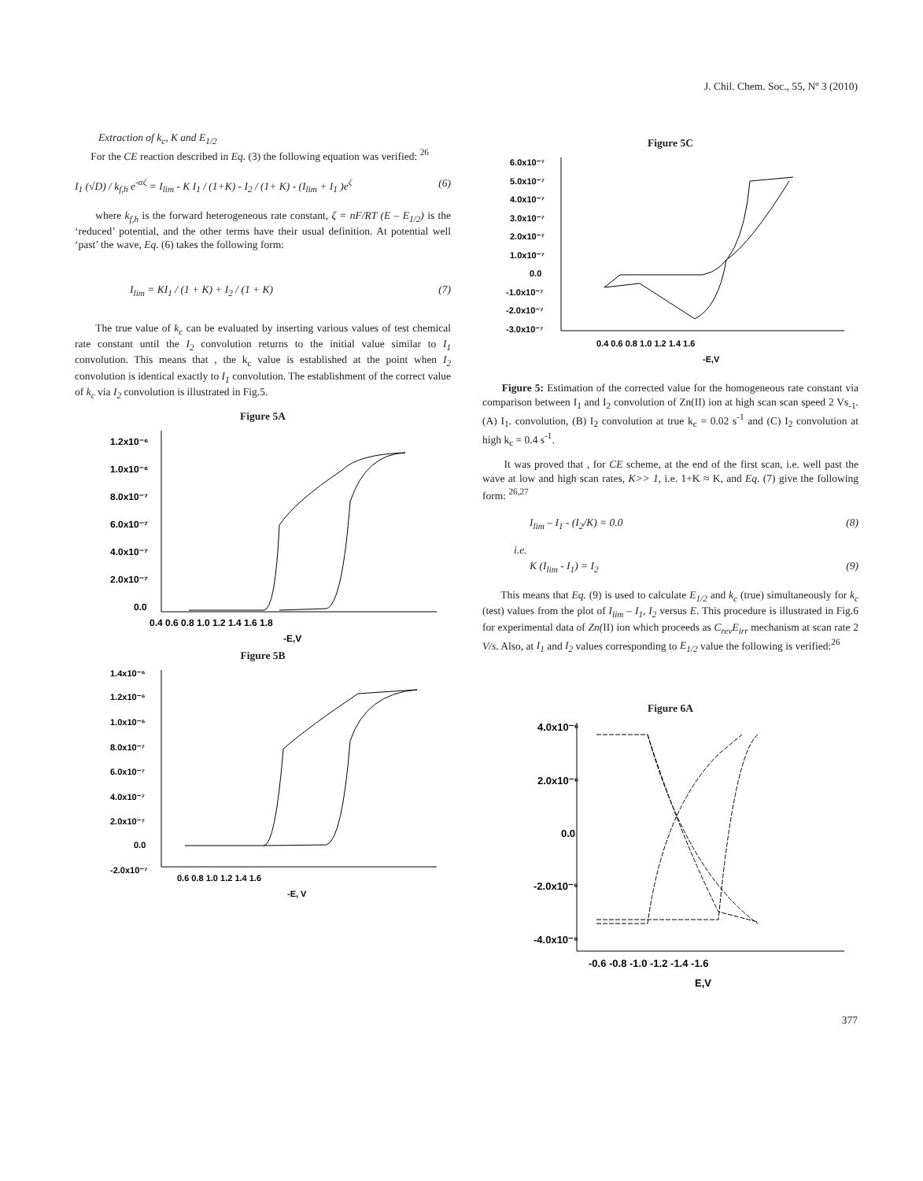J. Chil. Chem. Soc., 55, Nº 3 (2010)
Extraction of k<sub>c</sub>, K and E<sub>1/2</sub>
For the CE reaction described in Eq. (3) the following equation was verified: <sup>26</sup>
I<sub>1</sub> (√D) / k<sub>f,h</sub> e<sup>-αζ</sup> = I<sub>lim</sub> - K I<sub>1</sub> / (1+K) - I<sub>2</sub> / (1+ K) - (I<sub>lim</sub> + I<sub>1</sub> )e<sup>ζ</sup> (6)
where k<sub>f,h</sub> is the forward heterogeneous rate constant, ζ = nF/RT (E – E<sub>1/2</sub>) is the ‘reduced’ potential, and the other terms have their usual definition. At potential well ‘past’ the wave, Eq. (6) takes the following form:
I<sub>lim</sub> = KI<sub>1</sub> / (1 + K) + I<sub>2</sub> / (1 + K) (7)
The true value of k<sub>c</sub> can be evaluated by inserting various values of test chemical rate constant until the I<sub>2</sub> convolution returns to the initial value similar to I<sub>1</sub> convolution. This means that , the k<sub>c</sub> value is established at the point when I<sub>2</sub> convolution is identical exactly to I<sub>1</sub> convolution. The establishment of the correct value of k<sub>c</sub> via I<sub>2</sub> convolution is illustrated in Fig.5.
Figure 5A
1.2x10⁻⁶
1.0x10⁻⁶
8.0x10⁻⁷
6.0x10⁻⁷
4.0x10⁻⁷
2.0x10⁻⁷
0.0
0.4 0.6 0.8 1.0 1.2 1.4 1.6 1.8
-E,V
Figure 5B
1.4x10⁻⁶
1.2x10⁻⁶
1.0x10⁻⁶
8.0x10⁻⁷
6.0x10⁻⁷
4.0x10⁻⁷
2.0x10⁻⁷
0.0
-2.0x10⁻⁷
0.6 0.8 1.0 1.2 1.4 1.6
-E, V
Figure 5C
6.0x10⁻⁷
5.0x10⁻⁷
4.0x10⁻⁷
3.0x10⁻⁷
2.0x10⁻⁷
1.0x10⁻⁷
0.0
-1.0x10⁻⁷
-2.0x10⁻⁷
-3.0x10⁻⁷
0.4 0.6 0.8 1.0 1.2 1.4 1.6
-E,V
Figure 5: Estimation of the corrected value for the homogeneous rate constant via comparison between I<sub>1</sub> and I<sub>2</sub> convolution of Zn(II) ion at high scan scan speed 2 Vs<sub>-1</sub>. (A) I<sub>1</sub>. convolution, (B) I<sub>2</sub> convolution at true k<sub>c</sub> = 0.02 s<sup>-1</sup> and (C) I<sub>2</sub> convolution at high k<sub>c</sub> = 0.4 s<sup>-1</sup>.
It was proved that , for CE scheme, at the end of the first scan, i.e. well past the wave at low and high scan rates, K>> 1, i.e. 1+K ≈ K, and Eq. (7) give the following form: <sup>26,27</sup>
I<sub>lim</sub> – I<sub>1</sub> - (I<sub>2</sub>/K) = 0.0 (8)
i.e.
K (I<sub>lim</sub> - I<sub>1</sub>) = I<sub>2</sub> (9)
This means that Eq. (9) is used to calculate E<sub>1/2</sub> and k<sub>c</sub> (true) simultaneously for k<sub>c</sub> (test) values from the plot of I<sub>lim</sub> – I<sub>1</sub>, I<sub>2</sub> versus E. This procedure is illustrated in Fig.6 for experimental data of Zn(II) ion which proceeds as C<sub>rev</sub>E<sub>irr</sub> mechanism at scan rate 2 V/s. Also, at I<sub>1</sub> and I<sub>2</sub> values corresponding to E<sub>1/2</sub> value the following is verified:<sup>26</sup>
Figure 6A
4.0x10⁻⁶
2.0x10⁻⁶
0.0
-2.0x10⁻⁶
-4.0x10⁻⁶
-0.6 -0.8 -1.0 -1.2 -1.4 -1.6
E,V
377